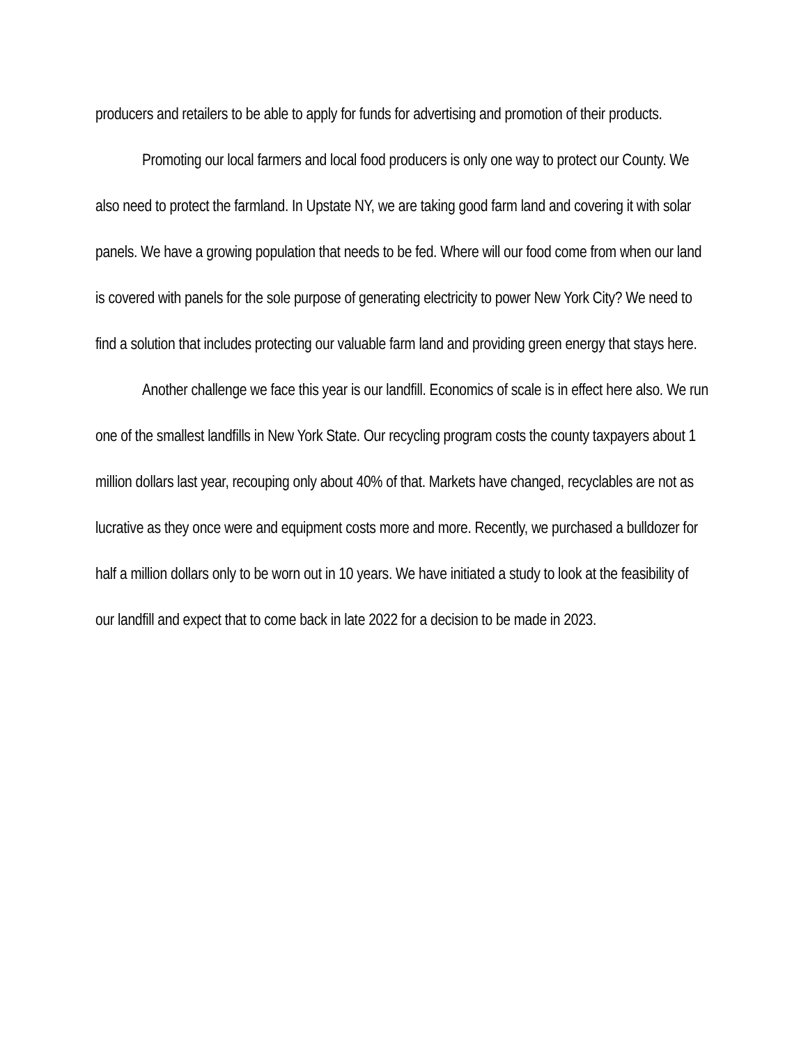producers and retailers to be able to apply for funds for advertising and promotion of their products.
Promoting our local farmers and local food producers is only one way to protect our County. We also need to protect the farmland. In Upstate NY, we are taking good farm land and covering it with solar panels. We have a growing population that needs to be fed. Where will our food come from when our land is covered with panels for the sole purpose of generating electricity to power New York City? We need to find a solution that includes protecting our valuable farm land and providing green energy that stays here.
Another challenge we face this year is our landfill. Economics of scale is in effect here also. We run one of the smallest landfills in New York State. Our recycling program costs the county taxpayers about 1 million dollars last year, recouping only about 40% of that. Markets have changed, recyclables are not as lucrative as they once were and equipment costs more and more. Recently, we purchased a bulldozer for half a million dollars only to be worn out in 10 years. We have initiated a study to look at the feasibility of our landfill and expect that to come back in late 2022 for a decision to be made in 2023.